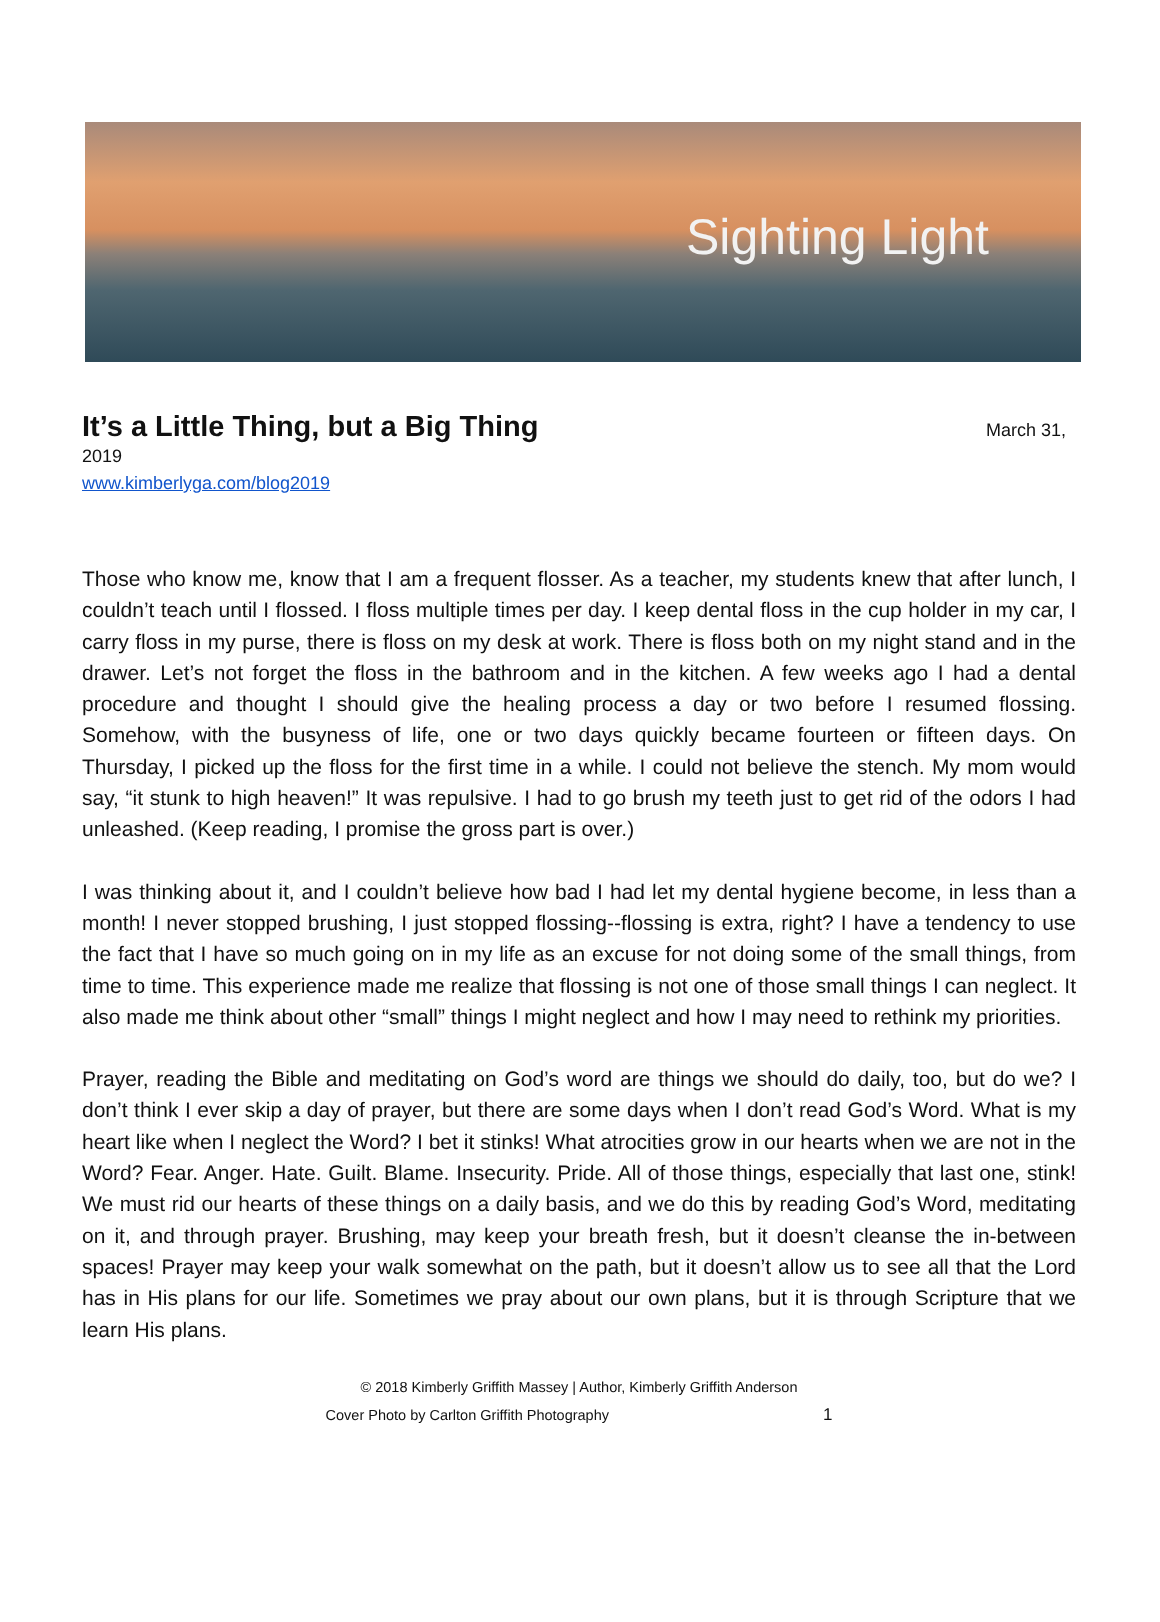Sighting Light
It’s a Little Thing, but a Big Thing
March 31,
2019
www.kimberlyga.com/blog2019
Those who know me, know that I am a frequent flosser. As a teacher, my students knew that after lunch, I couldn’t teach until I flossed. I floss multiple times per day. I keep dental floss in the cup holder in my car, I carry floss in my purse, there is floss on my desk at work. There is floss both on my night stand and in the drawer. Let’s not forget the floss in the bathroom and in the kitchen. A few weeks ago I had a dental procedure and thought I should give the healing process a day or two before I resumed flossing. Somehow, with the busyness of life, one or two days quickly became fourteen or fifteen days. On Thursday, I picked up the floss for the first time in a while. I could not believe the stench. My mom would say, “it stunk to high heaven!” It was repulsive. I had to go brush my teeth just to get rid of the odors I had unleashed. (Keep reading, I promise the gross part is over.)
I was thinking about it, and I couldn’t believe how bad I had let my dental hygiene become, in less than a month! I never stopped brushing, I just stopped flossing--flossing is extra, right? I have a tendency to use the fact that I have so much going on in my life as an excuse for not doing some of the small things, from time to time. This experience made me realize that flossing is not one of those small things I can neglect. It also made me think about other “small” things I might neglect and how I may need to rethink my priorities.
Prayer, reading the Bible and meditating on God’s word are things we should do daily, too, but do we? I don’t think I ever skip a day of prayer, but there are some days when I don’t read God’s Word. What is my heart like when I neglect the Word? I bet it stinks! What atrocities grow in our hearts when we are not in the Word? Fear. Anger. Hate. Guilt. Blame. Insecurity. Pride. All of those things, especially that last one, stink! We must rid our hearts of these things on a daily basis, and we do this by reading God’s Word, meditating on it, and through prayer. Brushing, may keep your breath fresh, but it doesn’t cleanse the in-between spaces! Prayer may keep your walk somewhat on the path, but it doesn’t allow us to see all that the Lord has in His plans for our life. Sometimes we pray about our own plans, but it is through Scripture that we learn His plans.
© 2018 Kimberly Griffith Massey | Author, Kimberly Griffith Anderson
Cover Photo by Carlton Griffith Photography 1